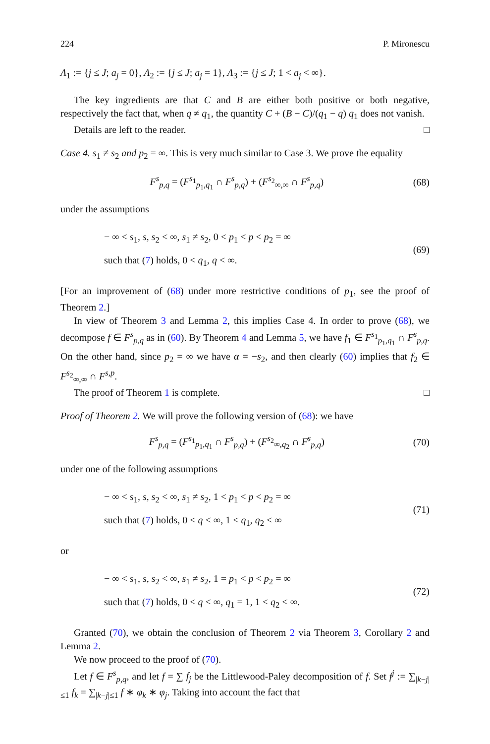224 P. Mironescu
Λ<sub>1</sub> := {j ≤ J; a<sub>j</sub> = 0}, Λ<sub>2</sub> := {j ≤ J; a<sub>j</sub> = 1}, Λ<sub>3</sub> := {j ≤ J; 1 < a<sub>j</sub> < ∞}.
The key ingredients are that C and B are either both positive or both negative, respectively the fact that, when q ≠ q<sub>1</sub>, the quantity C + (B − C)/(q<sub>1</sub> − q) q<sub>1</sub> does not vanish.
Details are left to the reader. □
Case 4. s<sub>1</sub> ≠ s<sub>2</sub> and p<sub>2</sub> = ∞. This is very much similar to Case 3. We prove the equality
F<sup>s</sup><sub>p,q</sub> = (F<sup>s<sub>1</sub></sup><sub>p<sub>1</sub>,q<sub>1</sub></sub> ∩ F<sup>s</sup><sub>p,q</sub>) + (F<sup>s<sub>2</sub></sup><sub>∞,∞</sub> ∩ F<sup>s</sup><sub>p,q</sub>) (68)
under the assumptions
− ∞ < s<sub>1</sub>, s, s<sub>2</sub> < ∞, s<sub>1</sub> ≠ s<sub>2</sub>, 0 < p<sub>1</sub> < p < p<sub>2</sub> = ∞
such that (7) holds, 0 < q<sub>1</sub>, q < ∞. (69)
[For an improvement of (68) under more restrictive conditions of p<sub>1</sub>, see the proof of Theorem 2.]
In view of Theorem 3 and Lemma 2, this implies Case 4. In order to prove (68), we decompose f ∈ F<sup>s</sup><sub>p,q</sub> as in (60). By Theorem 4 and Lemma 5, we have f<sub>1</sub> ∈ F<sup>s<sub>1</sub></sup><sub>p<sub>1</sub>,q<sub>1</sub></sub> ∩ F<sup>s</sup><sub>p,q</sub>. On the other hand, since p<sub>2</sub> = ∞ we have α = −s<sub>2</sub>, and then clearly (60) implies that f<sub>2</sub> ∈ F<sup>s<sub>2</sub></sup><sub>∞,∞</sub> ∩ F<sup>s,p</sup>.
The proof of Theorem 1 is complete. □
Proof of Theorem 2. We will prove the following version of (68): we have
F<sup>s</sup><sub>p,q</sub> = (F<sup>s<sub>1</sub></sup><sub>p<sub>1</sub>,q<sub>1</sub></sub> ∩ F<sup>s</sup><sub>p,q</sub>) + (F<sup>s<sub>2</sub></sup><sub>∞,q<sub>2</sub></sub> ∩ F<sup>s</sup><sub>p,q</sub>) (70)
under one of the following assumptions
− ∞ < s<sub>1</sub>, s, s<sub>2</sub> < ∞, s<sub>1</sub> ≠ s<sub>2</sub>, 1 < p<sub>1</sub> < p < p<sub>2</sub> = ∞
such that (7) holds, 0 < q < ∞, 1 < q<sub>1</sub>, q<sub>2</sub> < ∞ (71)
or
− ∞ < s<sub>1</sub>, s, s<sub>2</sub> < ∞, s<sub>1</sub> ≠ s<sub>2</sub>, 1 = p<sub>1</sub> < p < p<sub>2</sub> = ∞
such that (7) holds, 0 < q < ∞, q<sub>1</sub> = 1, 1 < q<sub>2</sub> < ∞. (72)
Granted (70), we obtain the conclusion of Theorem 2 via Theorem 3, Corollary 2 and Lemma 2.
We now proceed to the proof of (70).
Let f ∈ F<sup>s</sup><sub>p,q</sub>, and let f = ∑ f<sub>j</sub> be the Littlewood-Paley decomposition of f. Set f<sup>j</sup> := ∑<sub>|k−j|≤1</sub> f<sub>k</sub> = ∑<sub>|k−j|≤1</sub> f ∗ φ<sub>k</sub> ∗ φ<sub>j</sub>. Taking into account the fact that